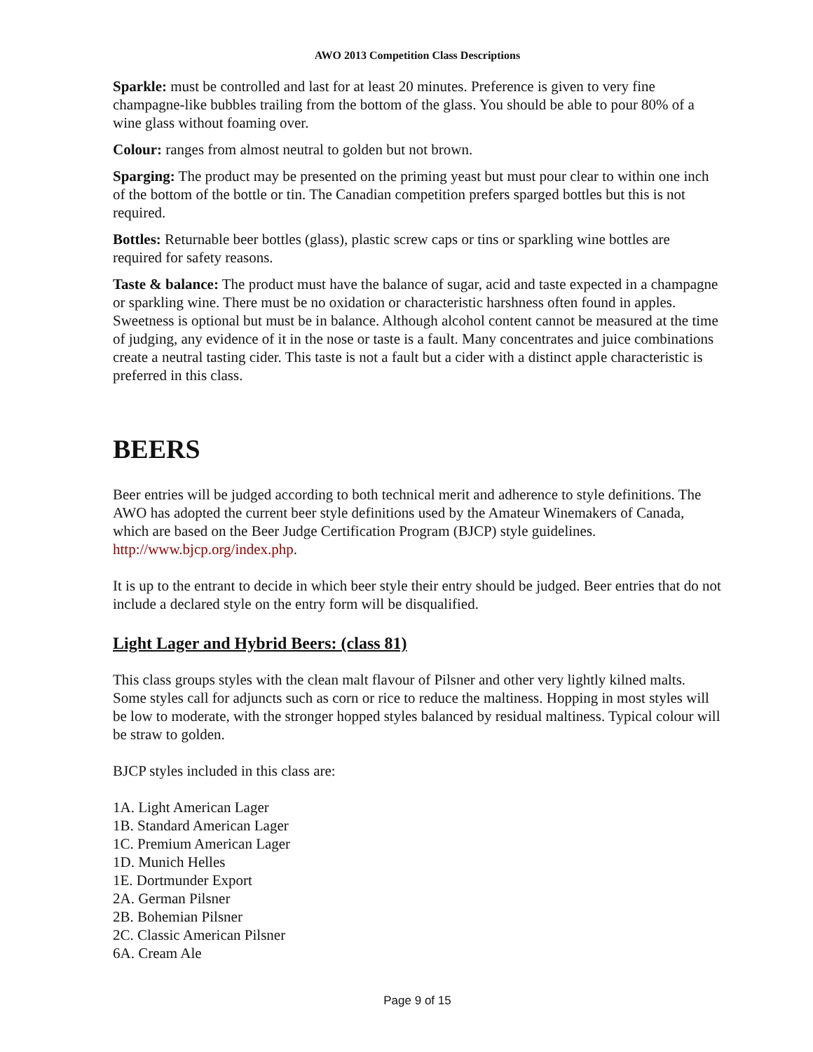AWO 2013 Competition Class Descriptions
Sparkle: must be controlled and last for at least 20 minutes. Preference is given to very fine champagne-like bubbles trailing from the bottom of the glass. You should be able to pour 80% of a wine glass without foaming over.
Colour: ranges from almost neutral to golden but not brown.
Sparging: The product may be presented on the priming yeast but must pour clear to within one inch of the bottom of the bottle or tin. The Canadian competition prefers sparged bottles but this is not required.
Bottles: Returnable beer bottles (glass), plastic screw caps or tins or sparkling wine bottles are required for safety reasons.
Taste & balance: The product must have the balance of sugar, acid and taste expected in a champagne or sparkling wine. There must be no oxidation or characteristic harshness often found in apples. Sweetness is optional but must be in balance. Although alcohol content cannot be measured at the time of judging, any evidence of it in the nose or taste is a fault. Many concentrates and juice combinations create a neutral tasting cider. This taste is not a fault but a cider with a distinct apple characteristic is preferred in this class.
BEERS
Beer entries will be judged according to both technical merit and adherence to style definitions. The AWO has adopted the current beer style definitions used by the Amateur Winemakers of Canada, which are based on the Beer Judge Certification Program (BJCP) style guidelines. http://www.bjcp.org/index.php.
It is up to the entrant to decide in which beer style their entry should be judged. Beer entries that do not include a declared style on the entry form will be disqualified.
Light Lager and Hybrid Beers: (class 81)
This class groups styles with the clean malt flavour of Pilsner and other very lightly kilned malts. Some styles call for adjuncts such as corn or rice to reduce the maltiness. Hopping in most styles will be low to moderate, with the stronger hopped styles balanced by residual maltiness. Typical colour will be straw to golden.
BJCP styles included in this class are:
1A. Light American Lager
1B. Standard American Lager
1C. Premium American Lager
1D. Munich Helles
1E. Dortmunder Export
2A. German Pilsner
2B. Bohemian Pilsner
2C. Classic American Pilsner
6A. Cream Ale
Page 9 of 15